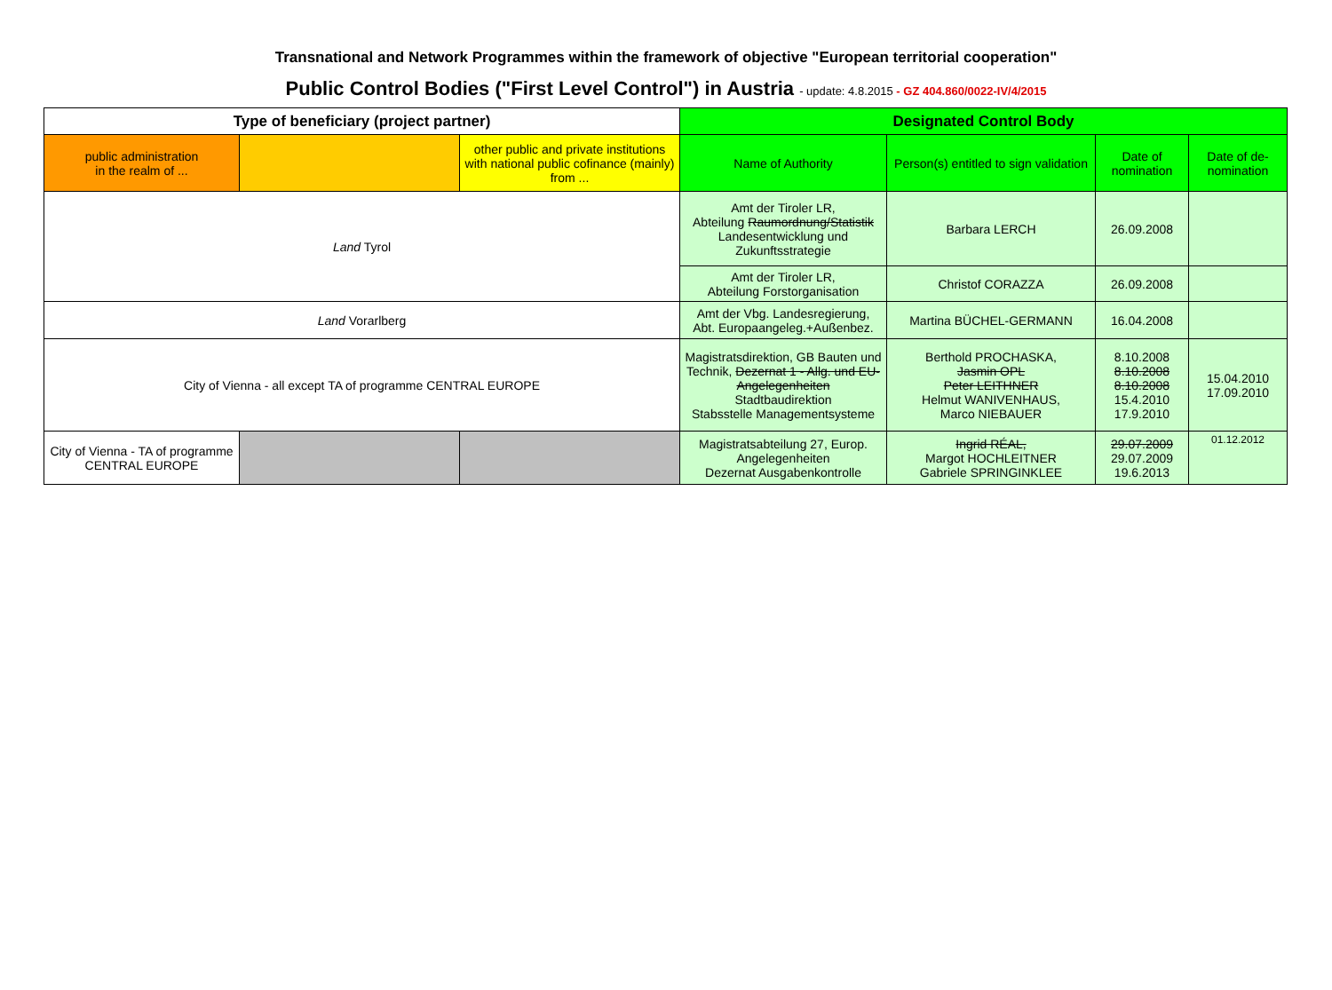Transnational and Network Programmes within the framework of objective "European territorial cooperation"
Public Control Bodies ("First Level Control") in Austria - update: 4.8.2015 - GZ 404.860/0022-IV/4/2015
| Type of beneficiary (project partner) | | | Designated Control Body | | | |
| --- | --- | --- | --- | --- | --- | --- |
| public administration in the realm of ... | | other public and private institutions with national public cofinance (mainly) from ... | Name of Authority | Person(s) entitled to sign validation | Date of nomination | Date of de-nomination |
| Land Tyrol | | | Amt der Tiroler LR, Abteilung Raumordnung/Statistik Landesentwicklung und Zukunftsstrategie | Barbara LERCH | 26.09.2008 | |
| | | | Amt der Tiroler LR, Abteilung Forstorganisation | Christof CORAZZA | 26.09.2008 | |
| Land Vorarlberg | | | Amt der Vbg. Landesregierung, Abt. Europaangeleg.+Außenbez. | Martina BÜCHEL-GERMANN | 16.04.2008 | |
| City of Vienna - all except TA of programme CENTRAL EUROPE | | | Magistratsdirektion, GB Bauten und Technik, Dezernat 1 - Allg. und EU-Angelegenheiten Stadtbaudirektion Stabsstelle Managementsysteme | Berthold PROCHASKA, Jasmin OPL Peter LEITHNER Helmut WANIVENHAUS, Marco NIEBAUER | 8.10.2008 8.10.2008 8.10.2008 15.4.2010 17.9.2010 | 15.04.2010 17.09.2010 |
| City of Vienna - TA of programme CENTRAL EUROPE | | | Magistratsabteilung 27, Europ. Angelegenheiten Dezernat Ausgabenkontrolle | Ingrid RÉAL, Margot HOCHLEITNER Gabriele SPRINGINKLEE | 29.07.2009 29.07.2009 19.6.2013 | 01.12.2012 |